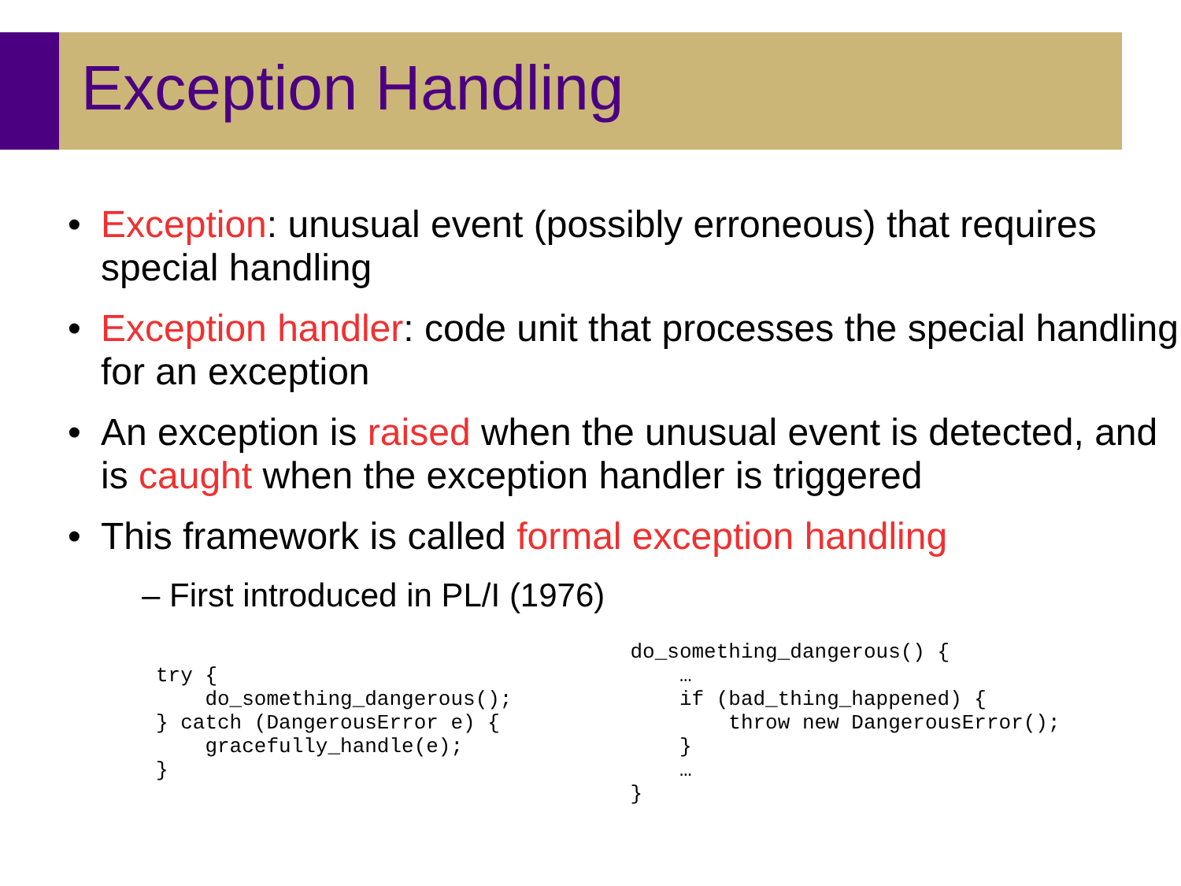Exception Handling
• Exception: unusual event (possibly erroneous) that requires special handling
• Exception handler: code unit that processes the special handling for an exception
• An exception is raised when the unusual event is detected, and is caught when the exception handler is triggered
• This framework is called formal exception handling
– First introduced in PL/I (1976)
try {
    do_something_dangerous();
} catch (DangerousError e) {
    gracefully_handle(e);
}
do_something_dangerous() {
    …
    if (bad_thing_happened) {
        throw new DangerousError();
    }
    …
}